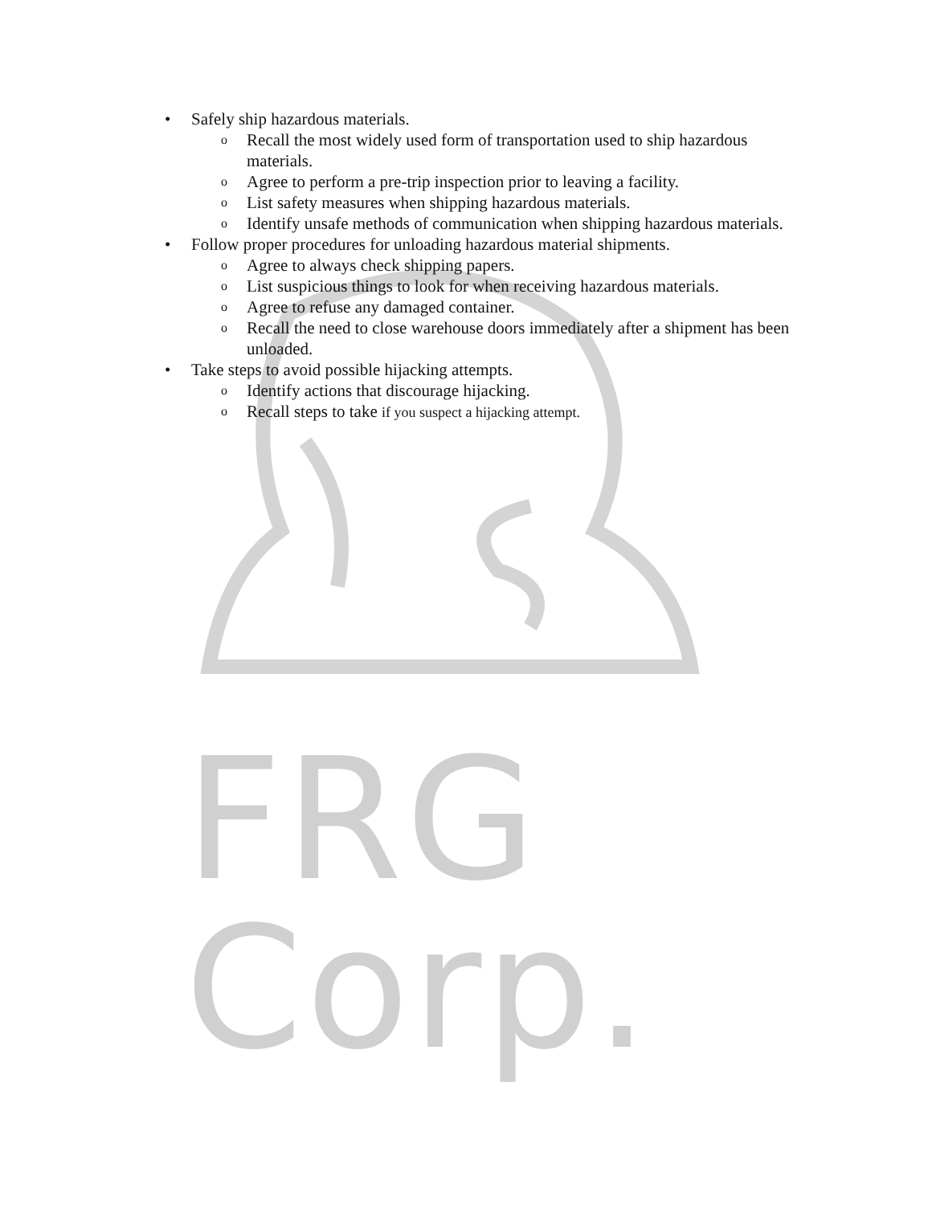• Safely ship hazardous materials.
o Recall the most widely used form of transportation used to ship hazardous materials.
o Agree to perform a pre-trip inspection prior to leaving a facility.
o List safety measures when shipping hazardous materials.
o Identify unsafe methods of communication when shipping hazardous materials.
• Follow proper procedures for unloading hazardous material shipments.
o Agree to always check shipping papers.
o List suspicious things to look for when receiving hazardous materials.
o Agree to refuse any damaged container.
o Recall the need to close warehouse doors immediately after a shipment has been unloaded.
• Take steps to avoid possible hijacking attempts.
o Identify actions that discourage hijacking.
o Recall steps to take if you suspect a hijacking attempt.
FRG Corp.